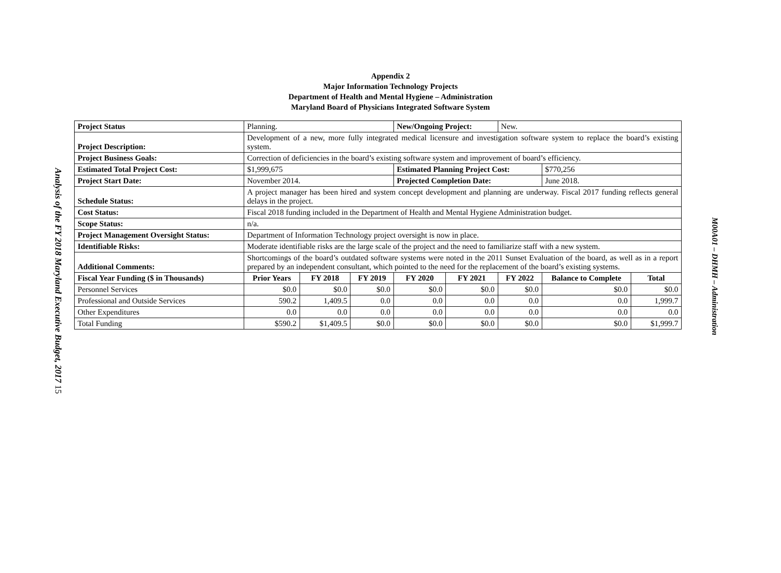Analysis of the FY 2018 Maryland Executive Budget, 2017 15
Appendix 2
Major Information Technology Projects
Department of Health and Mental Hygiene – Administration
Maryland Board of Physicians Integrated Software System
| Project Status | Planning. | | | New/Ongoing Project: | | New. | | |
| Project Description: | Development of a new, more fully integrated medical licensure and investigation software system to replace the board’s existing system. | | | | | | | |
| Project Business Goals: | Correction of deficiencies in the board’s existing software system and improvement of board’s efficiency. | | | | | | | |
| Estimated Total Project Cost: | $1,999,675 | | | Estimated Planning Project Cost: | | | $770,256 | |
| Project Start Date: | November 2014. | | | Projected Completion Date: | | | June 2018. | |
| Schedule Status: | A project manager has been hired and system concept development and planning are underway. Fiscal 2017 funding reflects general delays in the project. | | | | | | | |
| Cost Status: | Fiscal 2018 funding included in the Department of Health and Mental Hygiene Administration budget. | | | | | | | |
| Scope Status: | n/a. | | | | | | | |
| Project Management Oversight Status: | Department of Information Technology project oversight is now in place. | | | | | | | |
| Identifiable Risks: | Moderate identifiable risks are the large scale of the project and the need to familiarize staff with a new system. | | | | | | | |
| Additional Comments: | Shortcomings of the board’s outdated software systems were noted in the 2011 Sunset Evaluation of the board, as well as in a report prepared by an independent consultant, which pointed to the need for the replacement of the board’s existing systems. | | | | | | | |
| Fiscal Year Funding ($ in Thousands) | Prior Years | FY 2018 | FY 2019 | FY 2020 | FY 2021 | FY 2022 | Balance to Complete | Total |
| Personnel Services | $0.0 | $0.0 | $0.0 | $0.0 | $0.0 | $0.0 | $0.0 | $0.0 |
| Professional and Outside Services | 590.2 | 1,409.5 | 0.0 | 0.0 | 0.0 | 0.0 | 0.0 | 1,999.7 |
| Other Expenditures | 0.0 | 0.0 | 0.0 | 0.0 | 0.0 | 0.0 | 0.0 | 0.0 |
| Total Funding | $590.2 | $1,409.5 | $0.0 | $0.0 | $0.0 | $0.0 | $0.0 | $1,999.7 |
M00A01 – DHMH – Administration